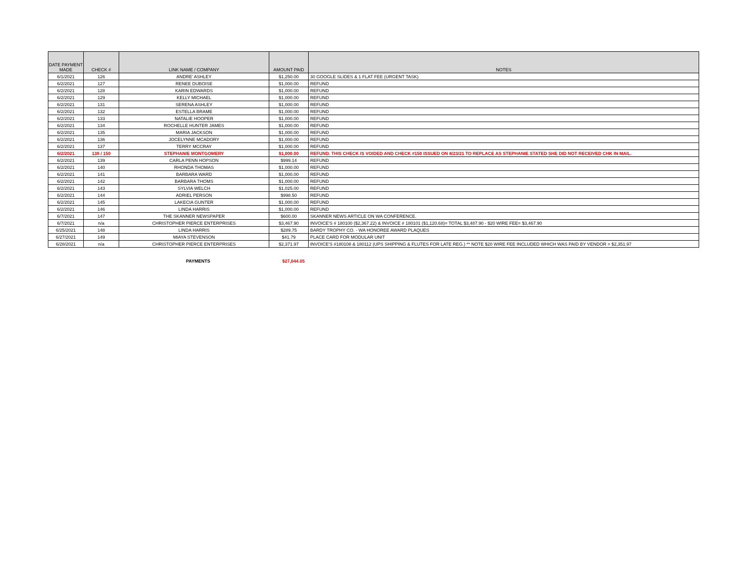| DATE PAYMENT MADE | CHECK # | LINK NAME / COMPANY | AMOUNT PAID | NOTES |
| --- | --- | --- | --- | --- |
| 6/1/2021 | 126 | ANDRE' ASHLEY | $1,250.00 | 30 GOOGLE SLIDES & 1 FLAT FEE (URGENT TASK) |
| 6/2/2021 | 127 | RENEE DUBOISE | $1,000.00 | REFUND |
| 6/2/2021 | 128 | KARIN EDWARDS | $1,000.00 | REFUND |
| 6/2/2021 | 129 | KELLY MICHAEL | $1,000.00 | REFUND |
| 6/2/2021 | 131 | SERENA ASHLEY | $1,000.00 | REFUND |
| 6/2/2021 | 132 | ESTELLA BRAME | $1,000.00 | REFUND |
| 6/2/2021 | 133 | NATALIE HOOPER | $1,000.00 | REFUND |
| 6/2/2021 | 134 | ROCHELLE HUNTER JAMES | $1,000.00 | REFUND |
| 6/2/2021 | 135 | MARIA JACKSON | $1,000.00 | REFUND |
| 6/2/2021 | 136 | JOCELYNNE MCADORY | $1,000.00 | REFUND |
| 6/2/2021 | 137 | TERRY MCCRAY | $1,000.00 | REFUND |
| 6/2/2021 | 138 / 150 | STEPHANIE MONTGOMERY | $1,000.00 | REFUND. THIS CHECK IS VOIDED AND CHECK #150 ISSUED ON 8/23/21 TO REPLACE AS STEPHANIE STATED SHE DID NOT RECEIVED CHK IN MAIL. |
| 6/2/2021 | 139 | CARLA PENN HOPSON | $999.14 | REFUND |
| 6/2/2021 | 140 | RHONDA THOMAS | $1,000.00 | REFUND |
| 6/2/2021 | 141 | BARBARA WARD | $1,000.00 | REFUND |
| 6/2/2021 | 142 | BARBARA THOMS | $1,000.00 | REFUND |
| 6/2/2021 | 143 | SYLVIA WELCH | $1,025.00 | REFUND |
| 6/2/2021 | 144 | ADRIEL PERSON | $998.50 | REFUND |
| 6/2/2021 | 145 | LAKECIA GUNTER | $1,000.00 | REFUND |
| 6/2/2021 | 146 | LINDA HARRIS | $1,000.00 | REFUND |
| 6/7/2021 | 147 | THE SKANNER NEWSPAPER | $600.00 | SKANNER NEWS ARTICLE ON WA CONFERENCE. |
| 6/7/2021 | n/a | CHRISTOPHER PIERCE ENTERPRISES | $3,467.90 | INVOICE'S # 180100 ($2,367.22) & INVOICE # 180101 ($1,120.68)= TOTAL $3,487.90 - $20 WIRE FEE= $3,467.90 |
| 6/25/2021 | 148 | LINDA HARRIS | $289.75 | BARDY TROPHY CO. - WA HONOREE AWARD PLAQUES |
| 6/27/2021 | 149 | MIAYA STEVENSON | $41.79 | PLACE CARD FOR MODULAR UNIT |
| 6/28/2021 | n/a | CHRISTOPHER PIERCE ENTERPRISES | $2,371.97 | INVOICE'S #180108 & 180112 (UPS SHIPPING & FLUTES FOR LATE REG.) ** NOTE $20 WIRE FEE INCLUDED WHICH WAS PAID BY VENDOR = $2,351.97 |
PAYMENTS $27,044.05